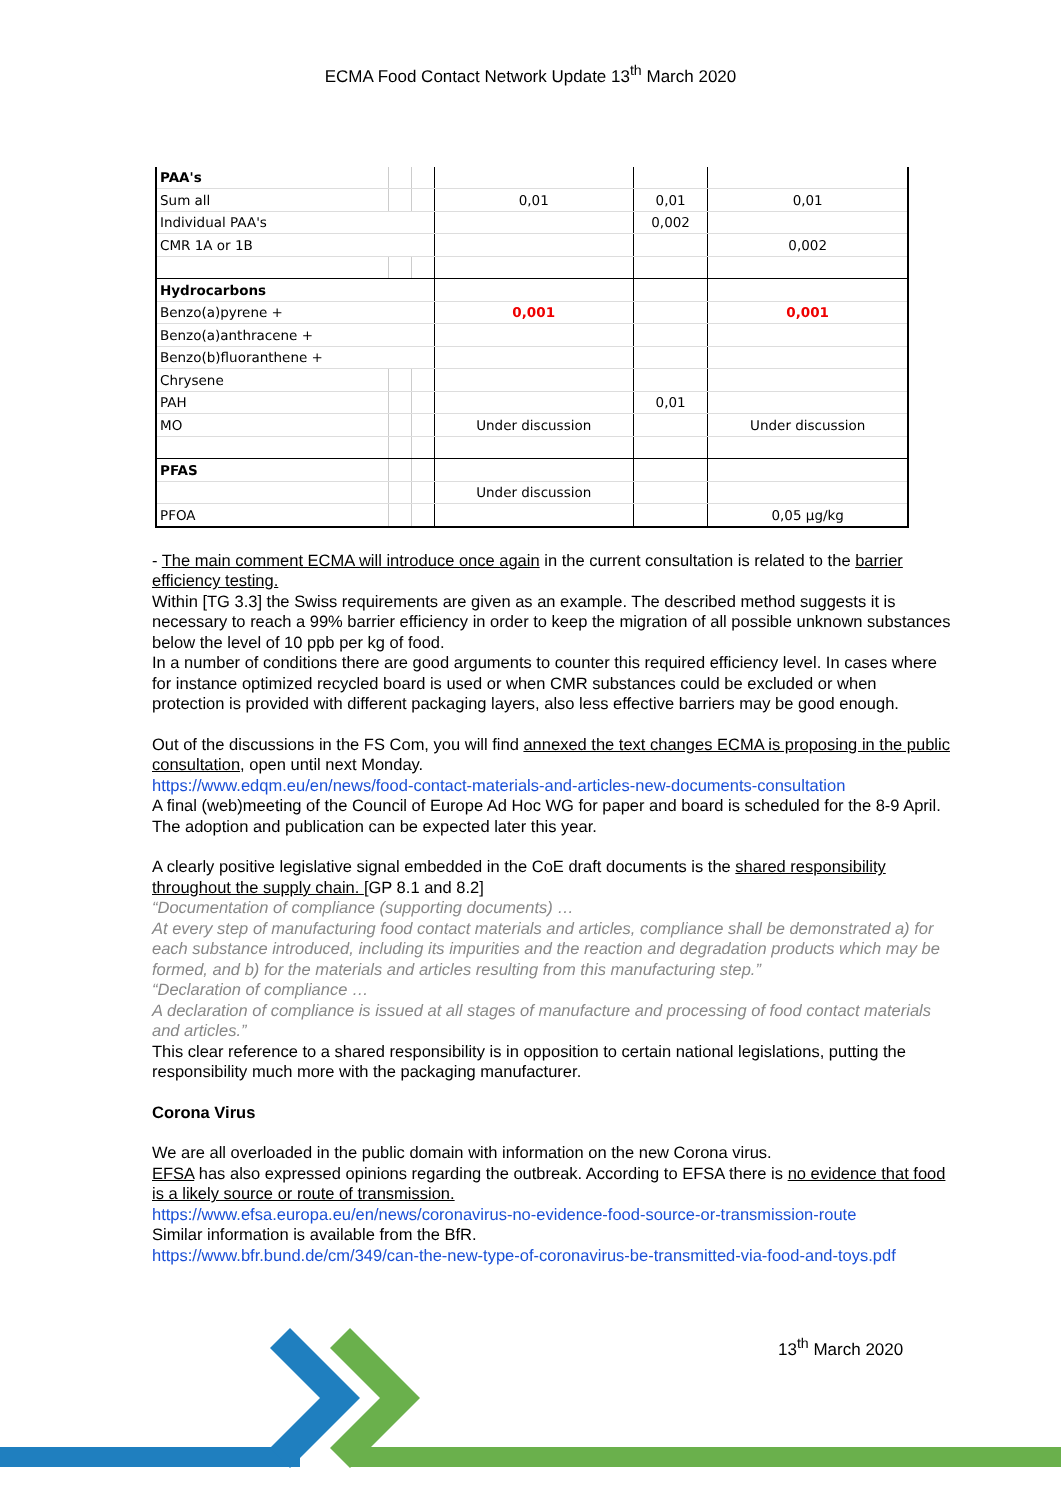ECMA Food Contact Network Update 13<sup>th</sup> March 2020
| PAA's | | | | | |
| Sum all | | | 0,01 | 0,01 | 0,01 |
| Individual PAA's | | | | 0,002 | |
| CMR 1A or 1B | | | | | 0,002 |
| Hydrocarbons | | | | | |
| Benzo(a)pyrene + | | | 0,001 | | 0,001 |
| Benzo(a)anthracene + | | | | | |
| Benzo(b)fluoranthene + | | | | | |
| Chrysene | | | | | |
| PAH | | | | 0,01 | |
| MO | | | Under discussion | | Under discussion |
| PFAS | | | | | |
| | | | Under discussion | | |
| PFOA | | | | | 0,05 µg/kg |
- The main comment ECMA will introduce once again in the current consultation is related to the barrier efficiency testing.
Within [TG 3.3] the Swiss requirements are given as an example. The described method suggests it is necessary to reach a 99% barrier efficiency in order to keep the migration of all possible unknown substances below the level of 10 ppb per kg of food.
In a number of conditions there are good arguments to counter this required efficiency level. In cases where for instance optimized recycled board is used or when CMR substances could be excluded or when protection is provided with different packaging layers, also less effective barriers may be good enough.
Out of the discussions in the FS Com, you will find annexed the text changes ECMA is proposing in the public consultation, open until next Monday.
https://www.edqm.eu/en/news/food-contact-materials-and-articles-new-documents-consultation
A final (web)meeting of the Council of Europe Ad Hoc WG for paper and board is scheduled for the 8-9 April. The adoption and publication can be expected later this year.
A clearly positive legislative signal embedded in the CoE draft documents is the shared responsibility throughout the supply chain. [GP 8.1 and 8.2]
“Documentation of compliance (supporting documents) …
At every step of manufacturing food contact materials and articles, compliance shall be demonstrated a) for each substance introduced, including its impurities and the reaction and degradation products which may be formed, and b) for the materials and articles resulting from this manufacturing step.”
“Declaration of compliance …
A declaration of compliance is issued at all stages of manufacture and processing of food contact materials and articles.”
This clear reference to a shared responsibility is in opposition to certain national legislations, putting the responsibility much more with the packaging manufacturer.
Corona Virus
We are all overloaded in the public domain with information on the new Corona virus.
EFSA has also expressed opinions regarding the outbreak. According to EFSA there is no evidence that food is a likely source or route of transmission.
https://www.efsa.europa.eu/en/news/coronavirus-no-evidence-food-source-or-transmission-route
Similar information is available from the BfR.
https://www.bfr.bund.de/cm/349/can-the-new-type-of-coronavirus-be-transmitted-via-food-and-toys.pdf
13<sup>th</sup> March 2020